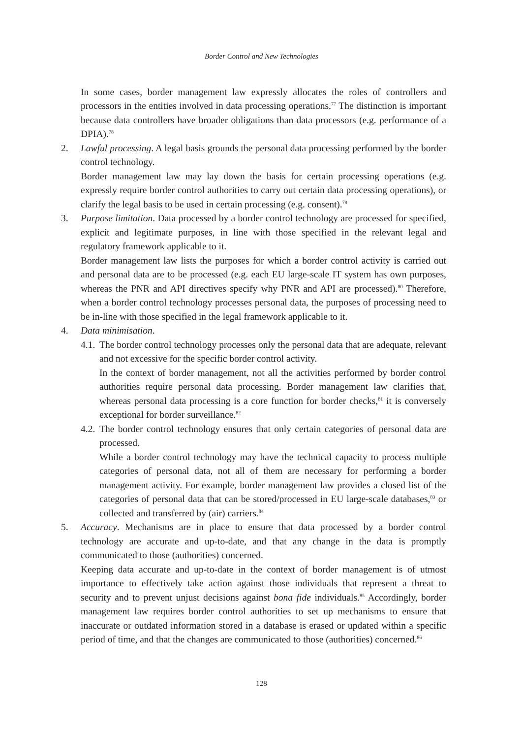Border Control and New Technologies
In some cases, border management law expressly allocates the roles of controllers and processors in the entities involved in data processing operations.<sup>77</sup> The distinction is important because data controllers have broader obligations than data processors (e.g. performance of a DPIA).<sup>78</sup>
2. Lawful processing. A legal basis grounds the personal data processing performed by the border control technology.
Border management law may lay down the basis for certain processing operations (e.g. expressly require border control authorities to carry out certain data processing operations), or clarify the legal basis to be used in certain processing (e.g. consent).<sup>79</sup>
3. Purpose limitation. Data processed by a border control technology are processed for specified, explicit and legitimate purposes, in line with those specified in the relevant legal and regulatory framework applicable to it.
Border management law lists the purposes for which a border control activity is carried out and personal data are to be processed (e.g. each EU large-scale IT system has own purposes, whereas the PNR and API directives specify why PNR and API are processed).<sup>80</sup> Therefore, when a border control technology processes personal data, the purposes of processing need to be in-line with those specified in the legal framework applicable to it.
4. Data minimisation.
4.1.
The border control technology processes only the personal data that are adequate, relevant and not excessive for the specific border control activity.
In the context of border management, not all the activities performed by border control authorities require personal data processing. Border management law clarifies that, whereas personal data processing is a core function for border checks,<sup>81</sup> it is conversely exceptional for border surveillance.<sup>82</sup>
4.2.
The border control technology ensures that only certain categories of personal data are processed.
While a border control technology may have the technical capacity to process multiple categories of personal data, not all of them are necessary for performing a border management activity. For example, border management law provides a closed list of the categories of personal data that can be stored/processed in EU large-scale databases,<sup>83</sup> or collected and transferred by (air) carriers.<sup>84</sup>
5. Accuracy. Mechanisms are in place to ensure that data processed by a border control technology are accurate and up-to-date, and that any change in the data is promptly communicated to those (authorities) concerned.
Keeping data accurate and up-to-date in the context of border management is of utmost importance to effectively take action against those individuals that represent a threat to security and to prevent unjust decisions against bona fide individuals.<sup>85</sup> Accordingly, border management law requires border control authorities to set up mechanisms to ensure that inaccurate or outdated information stored in a database is erased or updated within a specific period of time, and that the changes are communicated to those (authorities) concerned.<sup>86</sup>
128